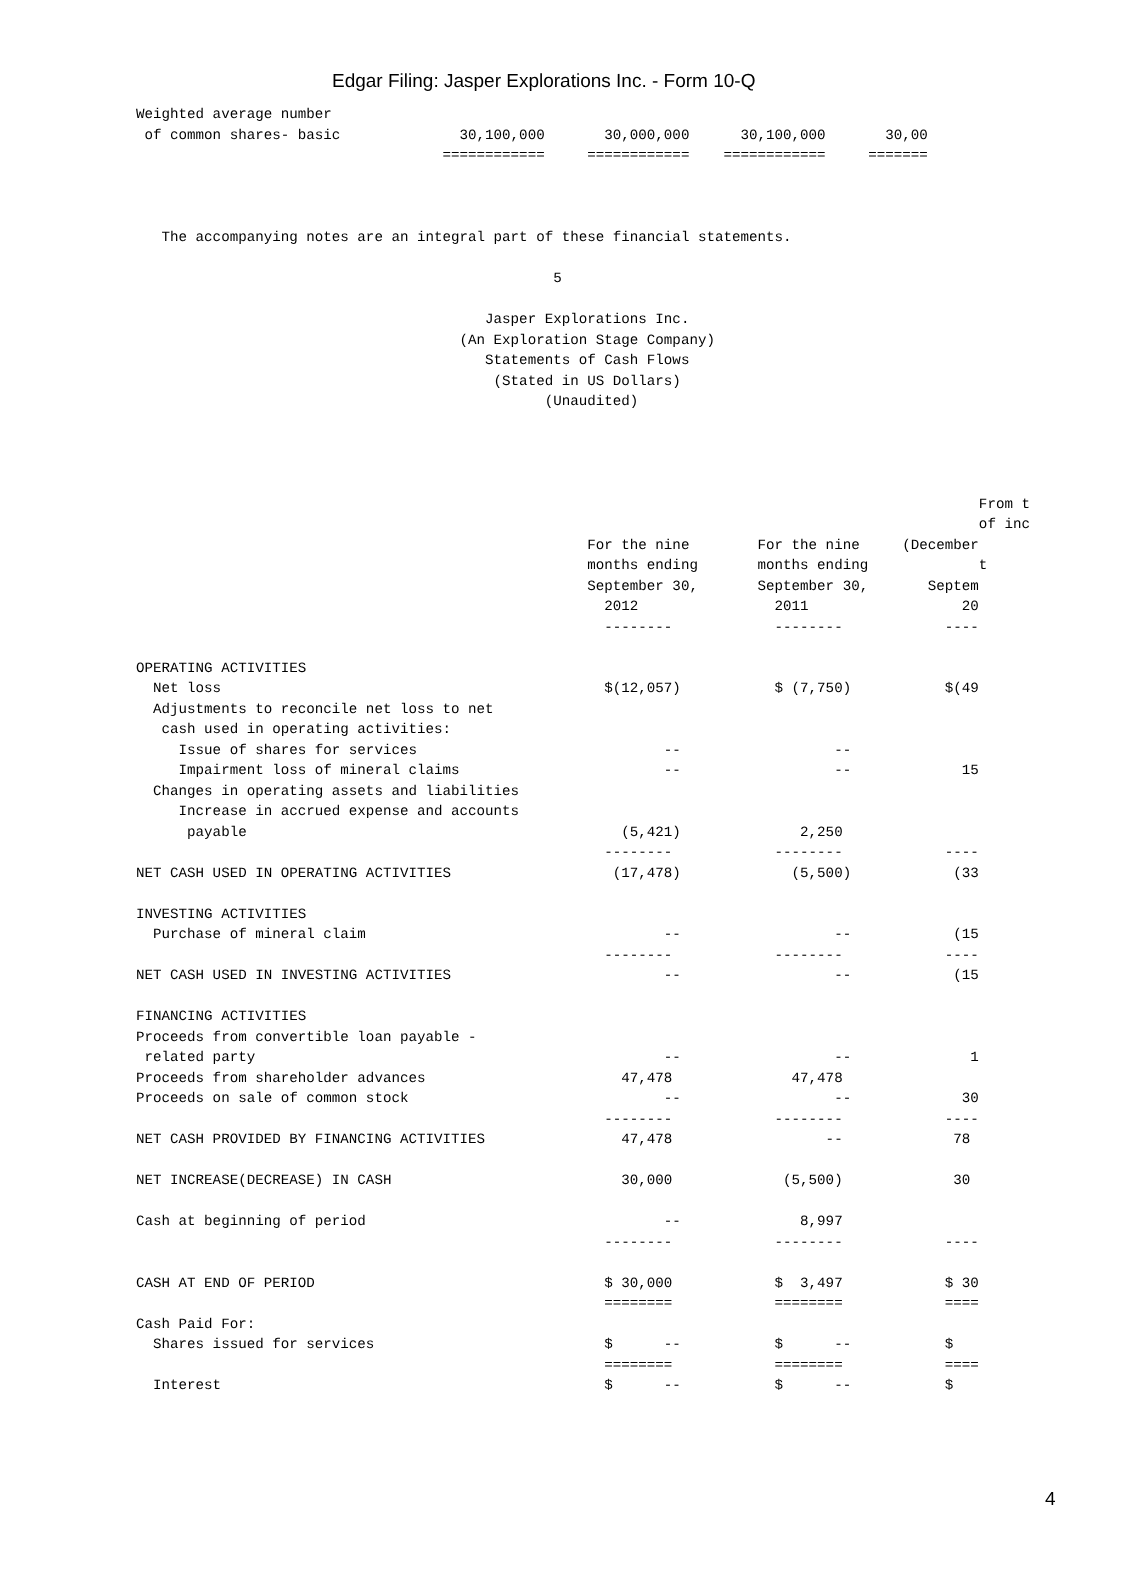Edgar Filing: Jasper Explorations Inc. - Form 10-Q
Weighted average number
 of common shares- basic              30,100,000       30,000,000      30,100,000       30,00
                                    ============     ============    ============     =======



   The accompanying notes are an integral part of these financial statements.

                                                 5

                                         Jasper Explorations Inc.
                                      (An Exploration Stage Company)
                                         Statements of Cash Flows
                                          (Stated in US Dollars)
                                                (Unaudited)




                                                                                                   From t
                                                                                                   of inc
                                                     For the nine        For the nine     (December
                                                     months ending       months ending             t
                                                     September 30,       September 30,       Septem
                                                       2012                2011                  20
                                                       --------            --------            ----

OPERATING ACTIVITIES
  Net loss                                             $(12,057)           $ (7,750)           $(49
  Adjustments to reconcile net loss to net
   cash used in operating activities:
     Issue of shares for services                             --                  --
     Impairment loss of mineral claims                        --                  --             15
  Changes in operating assets and liabilities
     Increase in accrued expense and accounts
      payable                                            (5,421)              2,250
                                                       --------            --------            ----
NET CASH USED IN OPERATING ACTIVITIES                   (17,478)             (5,500)            (33

INVESTING ACTIVITIES
  Purchase of mineral claim                                   --                  --            (15
                                                       --------            --------            ----
NET CASH USED IN INVESTING ACTIVITIES                         --                  --            (15

FINANCING ACTIVITIES
Proceeds from convertible loan payable -
 related party                                                --                  --              1
Proceeds from shareholder advances                       47,478              47,478
Proceeds on sale of common stock                              --                  --             30
                                                       --------            --------            ----
NET CASH PROVIDED BY FINANCING ACTIVITIES                47,478                  --             78

NET INCREASE(DECREASE) IN CASH                           30,000             (5,500)             30

Cash at beginning of period                                   --              8,997
                                                       --------            --------            ----

CASH AT END OF PERIOD                                  $ 30,000            $  3,497            $ 30
                                                       ========            ========            ====
Cash Paid For:
  Shares issued for services                           $      --           $      --           $
                                                       ========            ========            ====
  Interest                                             $      --           $      --           $
4